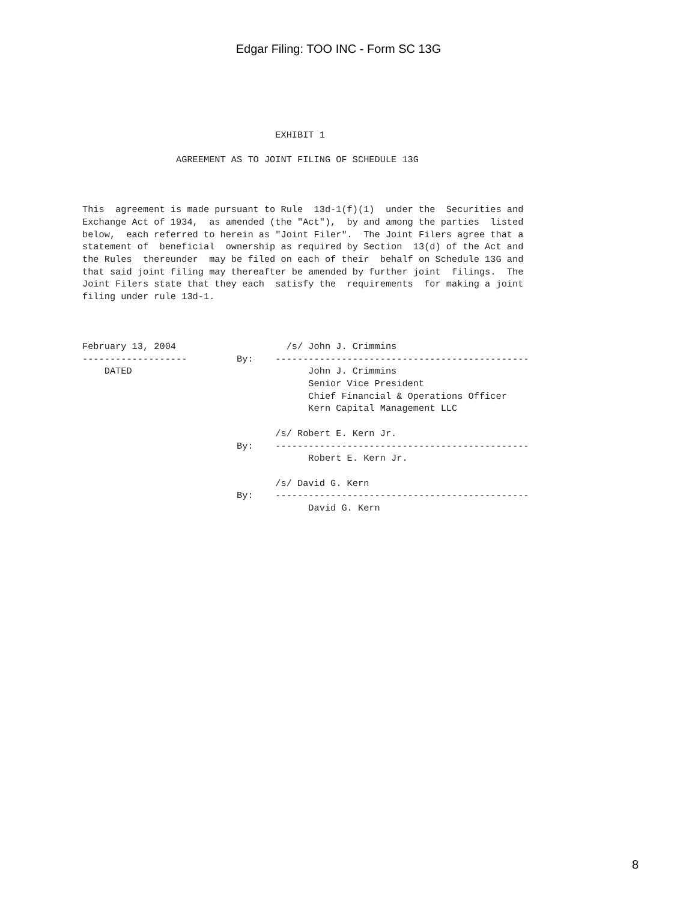Edgar Filing: TOO INC - Form SC 13G
                                   EXHIBIT 1

                 AGREEMENT AS TO JOINT FILING OF SCHEDULE 13G



This  agreement is made pursuant to Rule  13d-1(f)(1)  under the  Securities and
Exchange Act of 1934,  as amended (the "Act"),  by and among the parties  listed
below,  each referred to herein as "Joint Filer".  The Joint Filers agree that a
statement of  beneficial  ownership as required by Section  13(d) of the Act and
the Rules  thereunder  may be filed on each of their  behalf on Schedule 13G and
that said joint filing may thereafter be amended by further joint  filings.  The
Joint Filers state that they each  satisfy the  requirements  for making a joint
filing under rule 13d-1.



February 13, 2004                    /s/ John J. Crimmins
-------------------         By:    ----------------------------------------------
    DATED                                John J. Crimmins
                                         Senior Vice President
                                         Chief Financial & Operations Officer
                                         Kern Capital Management LLC

                                   /s/ Robert E. Kern Jr.
                            By:    ----------------------------------------------
                                         Robert E. Kern Jr.

                                   /s/ David G. Kern
                            By:    ----------------------------------------------
                                         David G. Kern
8